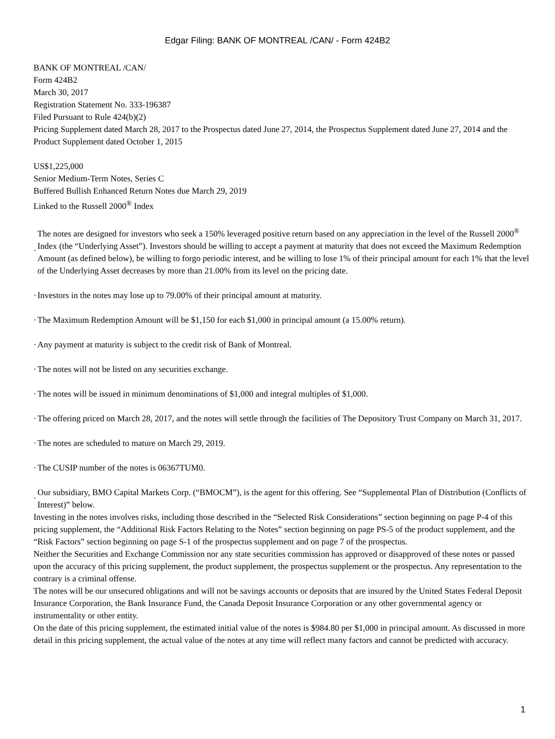Edgar Filing: BANK OF MONTREAL /CAN/ - Form 424B2
BANK OF MONTREAL /CAN/
Form 424B2
March 30, 2017
Registration Statement No. 333-196387
Filed Pursuant to Rule 424(b)(2)
Pricing Supplement dated March 28, 2017 to the Prospectus dated June 27, 2014, the Prospectus Supplement dated June 27, 2014 and the Product Supplement dated October 1, 2015
US$1,225,000
Senior Medium-Term Notes, Series C
Buffered Bullish Enhanced Return Notes due March 29, 2019
Linked to the Russell 2000<sup>®</sup> Index
· The notes are designed for investors who seek a 150% leveraged positive return based on any appreciation in the level of the Russell 2000<sup>®</sup> Index (the “Underlying Asset”). Investors should be willing to accept a payment at maturity that does not exceed the Maximum Redemption Amount (as defined below), be willing to forgo periodic interest, and be willing to lose 1% of their principal amount for each 1% that the level of the Underlying Asset decreases by more than 21.00% from its level on the pricing date.
· Investors in the notes may lose up to 79.00% of their principal amount at maturity.
· The Maximum Redemption Amount will be $1,150 for each $1,000 in principal amount (a 15.00% return).
· Any payment at maturity is subject to the credit risk of Bank of Montreal.
· The notes will not be listed on any securities exchange.
· The notes will be issued in minimum denominations of $1,000 and integral multiples of $1,000.
· The offering priced on March 28, 2017, and the notes will settle through the facilities of The Depository Trust Company on March 31, 2017.
· The notes are scheduled to mature on March 29, 2019.
· The CUSIP number of the notes is 06367TUM0.
· Our subsidiary, BMO Capital Markets Corp. (“BMOCM”), is the agent for this offering. See “Supplemental Plan of Distribution (Conflicts of Interest)” below.
Investing in the notes involves risks, including those described in the “Selected Risk Considerations” section beginning on page P-4 of this pricing supplement, the “Additional Risk Factors Relating to the Notes” section beginning on page PS-5 of the product supplement, and the “Risk Factors” section beginning on page S-1 of the prospectus supplement and on page 7 of the prospectus.
Neither the Securities and Exchange Commission nor any state securities commission has approved or disapproved of these notes or passed upon the accuracy of this pricing supplement, the product supplement, the prospectus supplement or the prospectus. Any representation to the contrary is a criminal offense.
The notes will be our unsecured obligations and will not be savings accounts or deposits that are insured by the United States Federal Deposit Insurance Corporation, the Bank Insurance Fund, the Canada Deposit Insurance Corporation or any other governmental agency or instrumentality or other entity.
On the date of this pricing supplement, the estimated initial value of the notes is $984.80 per $1,000 in principal amount. As discussed in more detail in this pricing supplement, the actual value of the notes at any time will reflect many factors and cannot be predicted with accuracy.
1